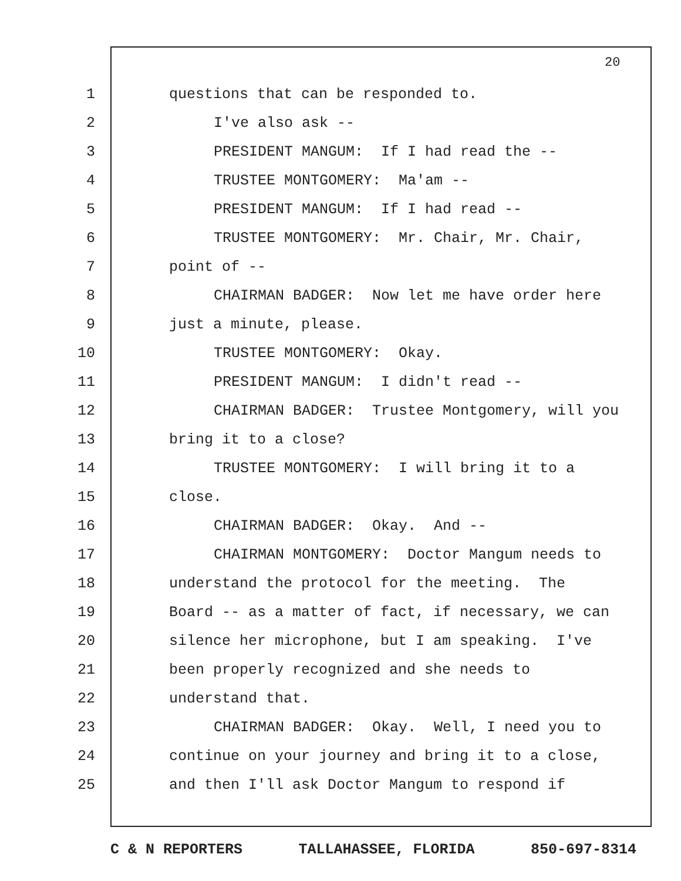20
1 questions that can be responded to.
2 I've also ask --
3 PRESIDENT MANGUM: If I had read the --
4 TRUSTEE MONTGOMERY: Ma'am --
5 PRESIDENT MANGUM: If I had read --
6 TRUSTEE MONTGOMERY: Mr. Chair, Mr. Chair,
7 point of --
8 CHAIRMAN BADGER: Now let me have order here
9 just a minute, please.
10 TRUSTEE MONTGOMERY: Okay.
11 PRESIDENT MANGUM: I didn't read --
12 CHAIRMAN BADGER: Trustee Montgomery, will you
13 bring it to a close?
14 TRUSTEE MONTGOMERY: I will bring it to a
15 close.
16 CHAIRMAN BADGER: Okay. And --
17 CHAIRMAN MONTGOMERY: Doctor Mangum needs to
18 understand the protocol for the meeting. The
19 Board -- as a matter of fact, if necessary, we can
20 silence her microphone, but I am speaking. I've
21 been properly recognized and she needs to
22 understand that.
23 CHAIRMAN BADGER: Okay. Well, I need you to
24 continue on your journey and bring it to a close,
25 and then I'll ask Doctor Mangum to respond if
C & N REPORTERS TALLAHASSEE, FLORIDA 850-697-8314